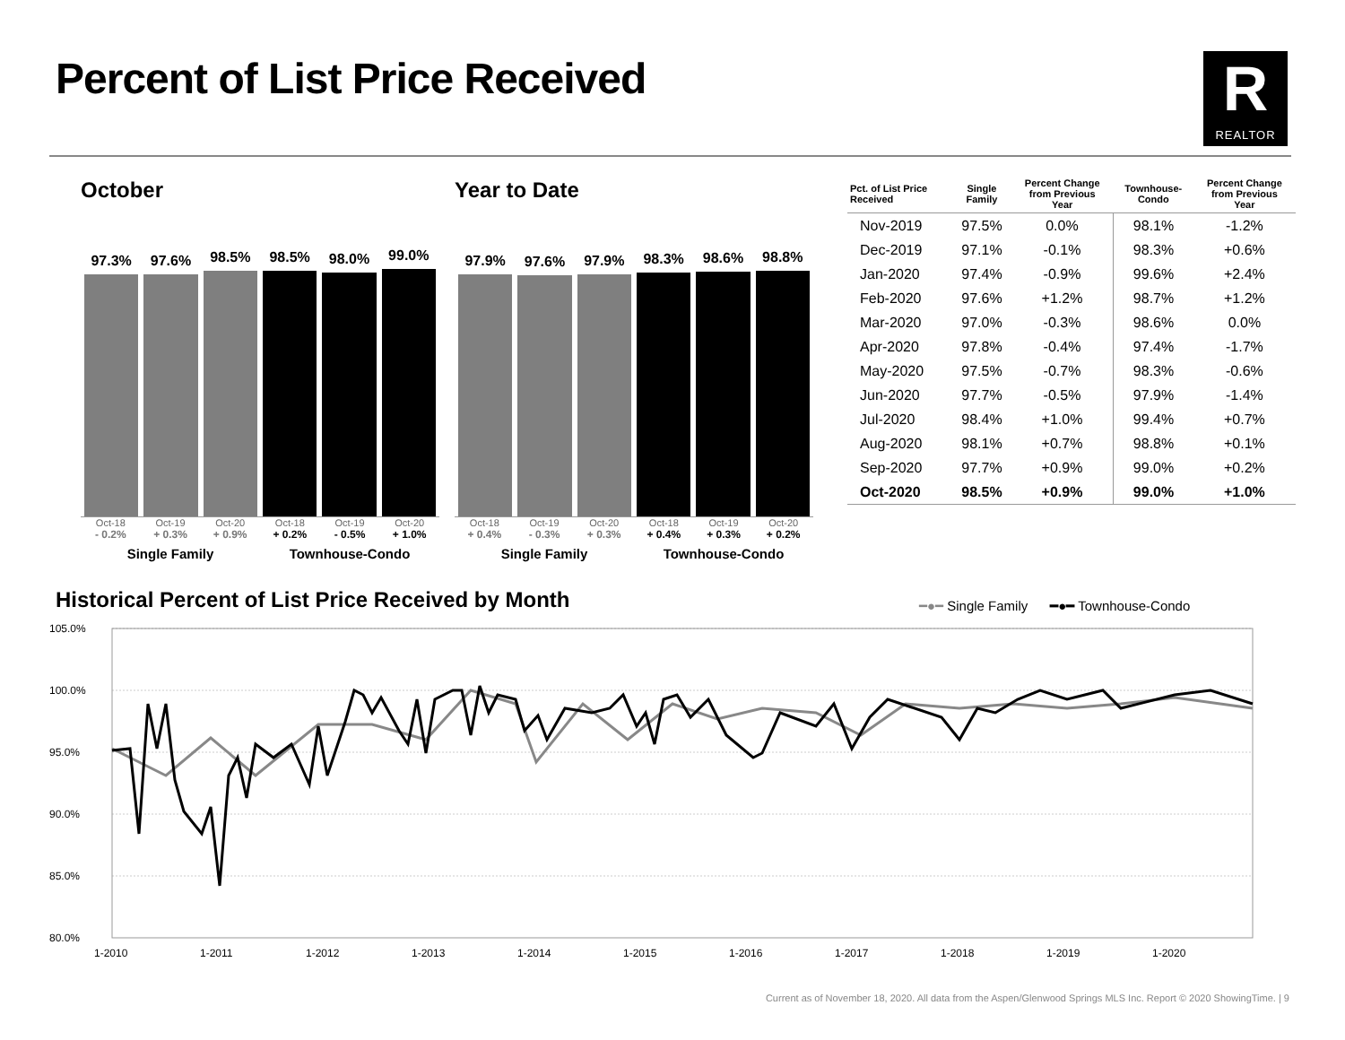Percent of List Price Received R
REALTOR
October
97.3%
97.6%
98.5%
98.5%
98.0%
99.0%
Oct-18 Oct-19 Oct-20 Oct-18 Oct-19 Oct-20
- 0.2% + 0.3% + 0.9% + 0.2% - 0.5% + 1.0%
Single Family Townhouse-Condo
Year to Date
97.9%
97.6%
97.9%
98.3%
98.6%
98.8%
Oct-18 Oct-19 Oct-20 Oct-18 Oct-19 Oct-20
+ 0.4% - 0.3% + 0.3% + 0.4% + 0.3% + 0.2%
Single Family Townhouse-Condo
| Pct. of List Price Received | Single Family | Percent Change from Previous Year | Townhouse- Condo | Percent Change from Previous Year |
| --- | --- | --- | --- | --- |
| Nov-2019 | 97.5% | 0.0% | 98.1% | -1.2% |
| Dec-2019 | 97.1% | -0.1% | 98.3% | +0.6% |
| Jan-2020 | 97.4% | -0.9% | 99.6% | +2.4% |
| Feb-2020 | 97.6% | +1.2% | 98.7% | +1.2% |
| Mar-2020 | 97.0% | -0.3% | 98.6% | 0.0% |
| Apr-2020 | 97.8% | -0.4% | 97.4% | -1.7% |
| May-2020 | 97.5% | -0.7% | 98.3% | -0.6% |
| Jun-2020 | 97.7% | -0.5% | 97.9% | -1.4% |
| Jul-2020 | 98.4% | +1.0% | 99.4% | +0.7% |
| Aug-2020 | 98.1% | +0.7% | 98.8% | +0.1% |
| Sep-2020 | 97.7% | +0.9% | 99.0% | +0.2% |
| Oct-2020 | 98.5% | +0.9% | 99.0% | +1.0% |
Historical Percent of List Price Received by Month
━●━ Single Family ━●━ Townhouse-Condo
105.0%
100.0%
95.0%
90.0%
85.0%
80.0%
1-2010
1-2011
1-2012
1-2013
1-2014
1-2015
1-2016
1-2017
1-2018
1-2019
1-2020
Current as of November 18, 2020. All data from the Aspen/Glenwood Springs MLS Inc. Report © 2020 ShowingTime. | 9